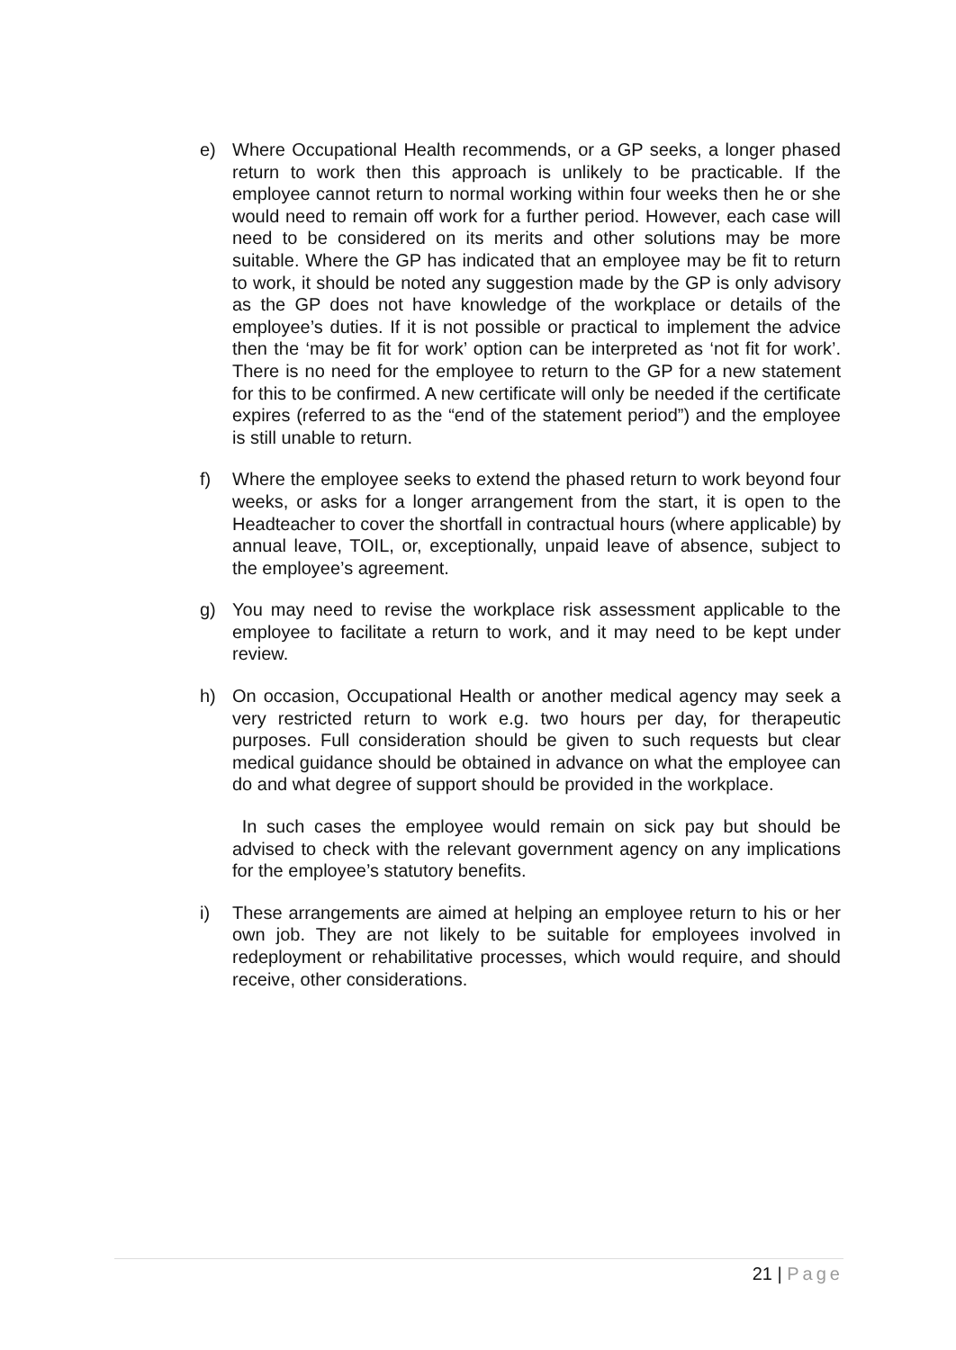e) Where Occupational Health recommends, or a GP seeks, a longer phased return to work then this approach is unlikely to be practicable. If the employee cannot return to normal working within four weeks then he or she would need to remain off work for a further period. However, each case will need to be considered on its merits and other solutions may be more suitable. Where the GP has indicated that an employee may be fit to return to work, it should be noted any suggestion made by the GP is only advisory as the GP does not have knowledge of the workplace or details of the employee’s duties. If it is not possible or practical to implement the advice then the ‘may be fit for work’ option can be interpreted as ‘not fit for work’. There is no need for the employee to return to the GP for a new statement for this to be confirmed. A new certificate will only be needed if the certificate expires (referred to as the “end of the statement period”) and the employee is still unable to return.
f) Where the employee seeks to extend the phased return to work beyond four weeks, or asks for a longer arrangement from the start, it is open to the Headteacher to cover the shortfall in contractual hours (where applicable) by annual leave, TOIL, or, exceptionally, unpaid leave of absence, subject to the employee’s agreement.
g) You may need to revise the workplace risk assessment applicable to the employee to facilitate a return to work, and it may need to be kept under review.
h) On occasion, Occupational Health or another medical agency may seek a very restricted return to work e.g. two hours per day, for therapeutic purposes. Full consideration should be given to such requests but clear medical guidance should be obtained in advance on what the employee can do and what degree of support should be provided in the workplace.
In such cases the employee would remain on sick pay but should be advised to check with the relevant government agency on any implications for the employee’s statutory benefits.
i) These arrangements are aimed at helping an employee return to his or her own job. They are not likely to be suitable for employees involved in redeployment or rehabilitative processes, which would require, and should receive, other considerations.
21 | Page